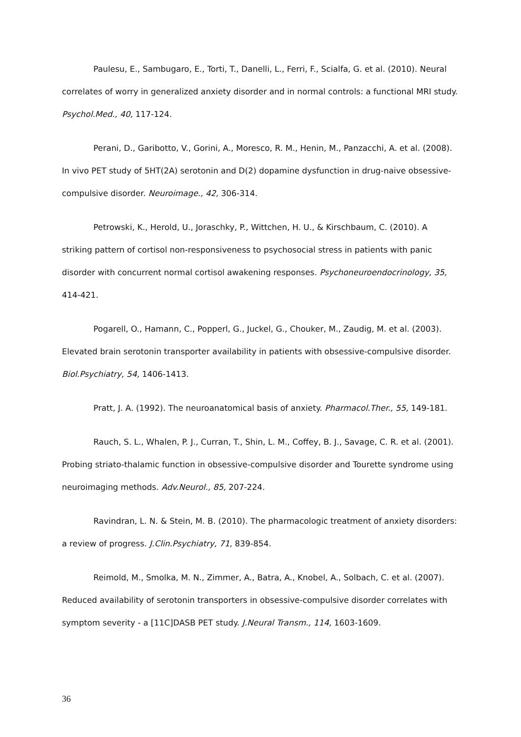Paulesu, E., Sambugaro, E., Torti, T., Danelli, L., Ferri, F., Scialfa, G. et al. (2010). Neural correlates of worry in generalized anxiety disorder and in normal controls: a functional MRI study. Psychol.Med., 40, 117-124.
Perani, D., Garibotto, V., Gorini, A., Moresco, R. M., Henin, M., Panzacchi, A. et al. (2008). In vivo PET study of 5HT(2A) serotonin and D(2) dopamine dysfunction in drug-naive obsessive-compulsive disorder. Neuroimage., 42, 306-314.
Petrowski, K., Herold, U., Joraschky, P., Wittchen, H. U., & Kirschbaum, C. (2010). A striking pattern of cortisol non-responsiveness to psychosocial stress in patients with panic disorder with concurrent normal cortisol awakening responses. Psychoneuroendocrinology, 35, 414-421.
Pogarell, O., Hamann, C., Popperl, G., Juckel, G., Chouker, M., Zaudig, M. et al. (2003). Elevated brain serotonin transporter availability in patients with obsessive-compulsive disorder. Biol.Psychiatry, 54, 1406-1413.
Pratt, J. A. (1992). The neuroanatomical basis of anxiety. Pharmacol.Ther., 55, 149-181.
Rauch, S. L., Whalen, P. J., Curran, T., Shin, L. M., Coffey, B. J., Savage, C. R. et al. (2001). Probing striato-thalamic function in obsessive-compulsive disorder and Tourette syndrome using neuroimaging methods. Adv.Neurol., 85, 207-224.
Ravindran, L. N. & Stein, M. B. (2010). The pharmacologic treatment of anxiety disorders: a review of progress. J.Clin.Psychiatry, 71, 839-854.
Reimold, M., Smolka, M. N., Zimmer, A., Batra, A., Knobel, A., Solbach, C. et al. (2007). Reduced availability of serotonin transporters in obsessive-compulsive disorder correlates with symptom severity - a [11C]DASB PET study. J.Neural Transm., 114, 1603-1609.
36